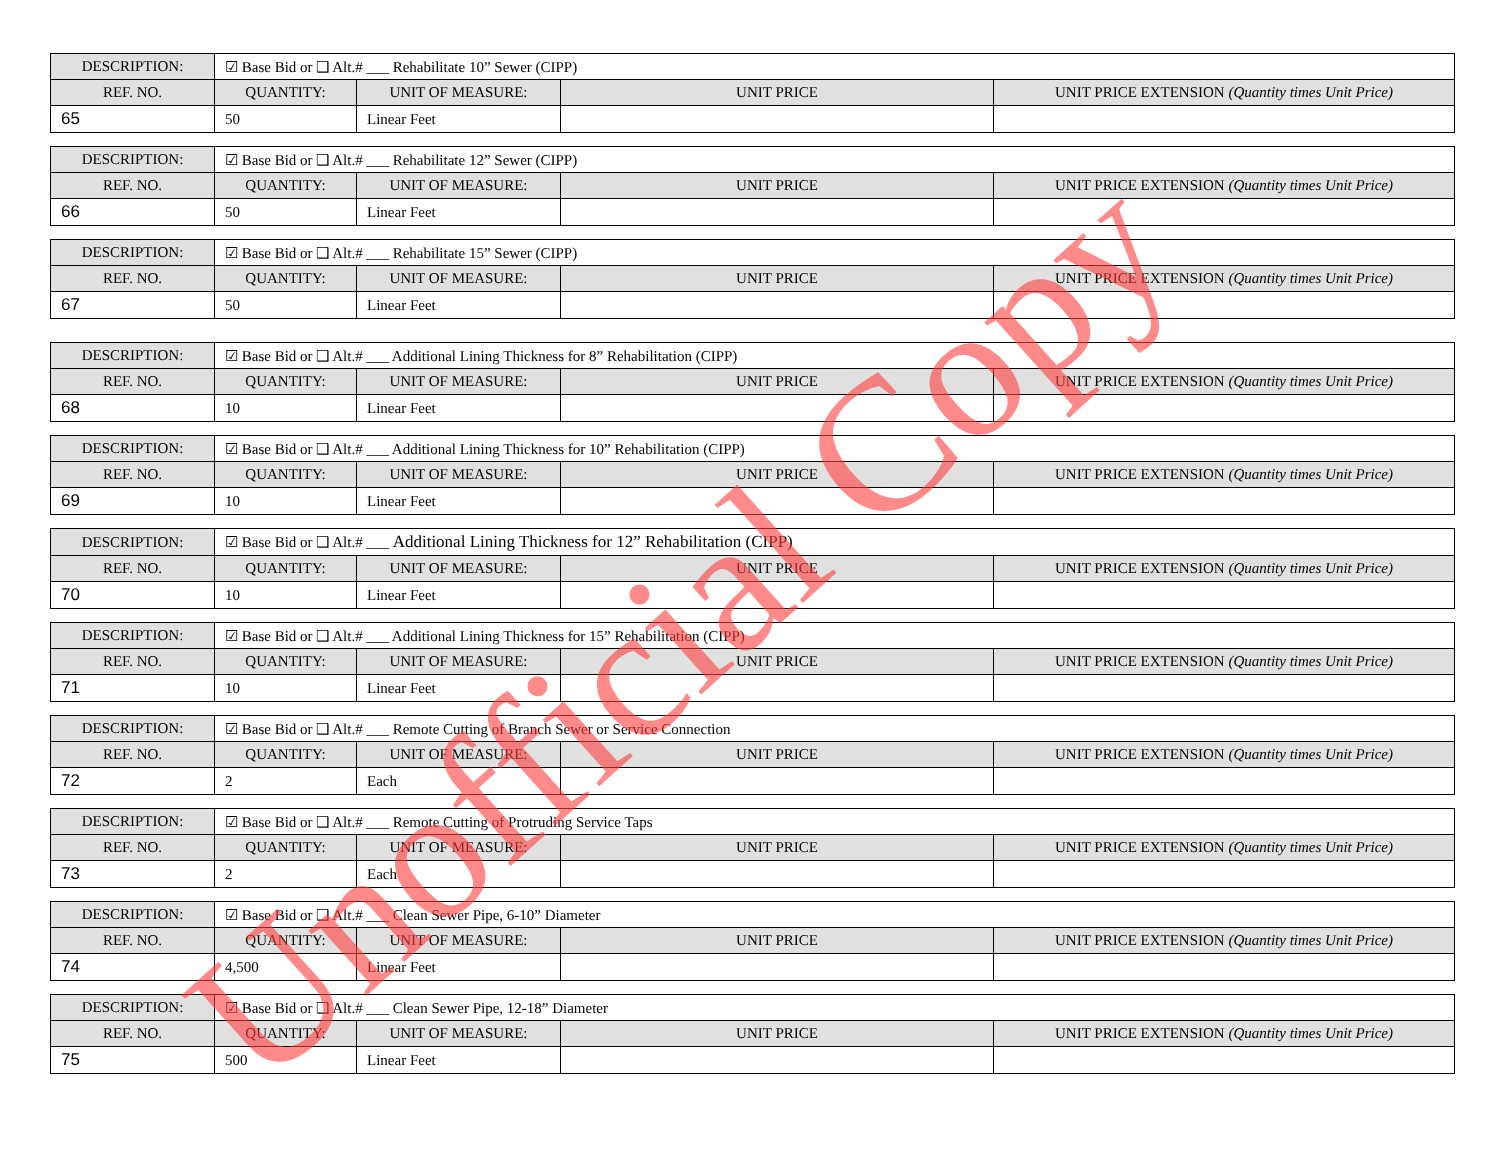| DESCRIPTION: | ☑ Base Bid or ❑ Alt.# ___ Rehabilitate 10” Sewer (CIPP) | | | |
| REF. NO. | QUANTITY: | UNIT OF MEASURE: | UNIT PRICE | UNIT PRICE EXTENSION (Quantity times Unit Price) |
| 65 | 50 | Linear Feet | | |
| DESCRIPTION: | ☑ Base Bid or ❑ Alt.# ___ Rehabilitate 12” Sewer (CIPP) | | | |
| REF. NO. | QUANTITY: | UNIT OF MEASURE: | UNIT PRICE | UNIT PRICE EXTENSION (Quantity times Unit Price) |
| 66 | 50 | Linear Feet | | |
| DESCRIPTION: | ☑ Base Bid or ❑ Alt.# ___ Rehabilitate 15” Sewer (CIPP) | | | |
| REF. NO. | QUANTITY: | UNIT OF MEASURE: | UNIT PRICE | UNIT PRICE EXTENSION (Quantity times Unit Price) |
| 67 | 50 | Linear Feet | | |
| DESCRIPTION: | ☑ Base Bid or ❑ Alt.# ___ Additional Lining Thickness for 8” Rehabilitation (CIPP) | | | |
| REF. NO. | QUANTITY: | UNIT OF MEASURE: | UNIT PRICE | UNIT PRICE EXTENSION (Quantity times Unit Price) |
| 68 | 10 | Linear Feet | | |
| DESCRIPTION: | ☑ Base Bid or ❑ Alt.# ___ Additional Lining Thickness for 10” Rehabilitation (CIPP) | | | |
| REF. NO. | QUANTITY: | UNIT OF MEASURE: | UNIT PRICE | UNIT PRICE EXTENSION (Quantity times Unit Price) |
| 69 | 10 | Linear Feet | | |
| DESCRIPTION: | ☑ Base Bid or ❑ Alt.# ___ Additional Lining Thickness for 12” Rehabilitation (CIPP) | | | |
| REF. NO. | QUANTITY: | UNIT OF MEASURE: | UNIT PRICE | UNIT PRICE EXTENSION (Quantity times Unit Price) |
| 70 | 10 | Linear Feet | | |
| DESCRIPTION: | ☑ Base Bid or ❑ Alt.# ___ Additional Lining Thickness for 15” Rehabilitation (CIPP) | | | |
| REF. NO. | QUANTITY: | UNIT OF MEASURE: | UNIT PRICE | UNIT PRICE EXTENSION (Quantity times Unit Price) |
| 71 | 10 | Linear Feet | | |
| DESCRIPTION: | ☑ Base Bid or ❑ Alt.# ___ Remote Cutting of Branch Sewer or Service Connection | | | |
| REF. NO. | QUANTITY: | UNIT OF MEASURE: | UNIT PRICE | UNIT PRICE EXTENSION (Quantity times Unit Price) |
| 72 | 2 | Each | | |
| DESCRIPTION: | ☑ Base Bid or ❑ Alt.# ___ Remote Cutting of Protruding Service Taps | | | |
| REF. NO. | QUANTITY: | UNIT OF MEASURE: | UNIT PRICE | UNIT PRICE EXTENSION (Quantity times Unit Price) |
| 73 | 2 | Each | | |
| DESCRIPTION: | ☑ Base Bid or ❑ Alt.# ___ Clean Sewer Pipe, 6-10” Diameter | | | |
| REF. NO. | QUANTITY: | UNIT OF MEASURE: | UNIT PRICE | UNIT PRICE EXTENSION (Quantity times Unit Price) |
| 74 | 4,500 | Linear Feet | | |
| DESCRIPTION: | ☑ Base Bid or ❑ Alt.# ___ Clean Sewer Pipe, 12-18” Diameter | | | |
| REF. NO. | QUANTITY: | UNIT OF MEASURE: | UNIT PRICE | UNIT PRICE EXTENSION (Quantity times Unit Price) |
| 75 | 500 | Linear Feet | | |
Unofficial Copy